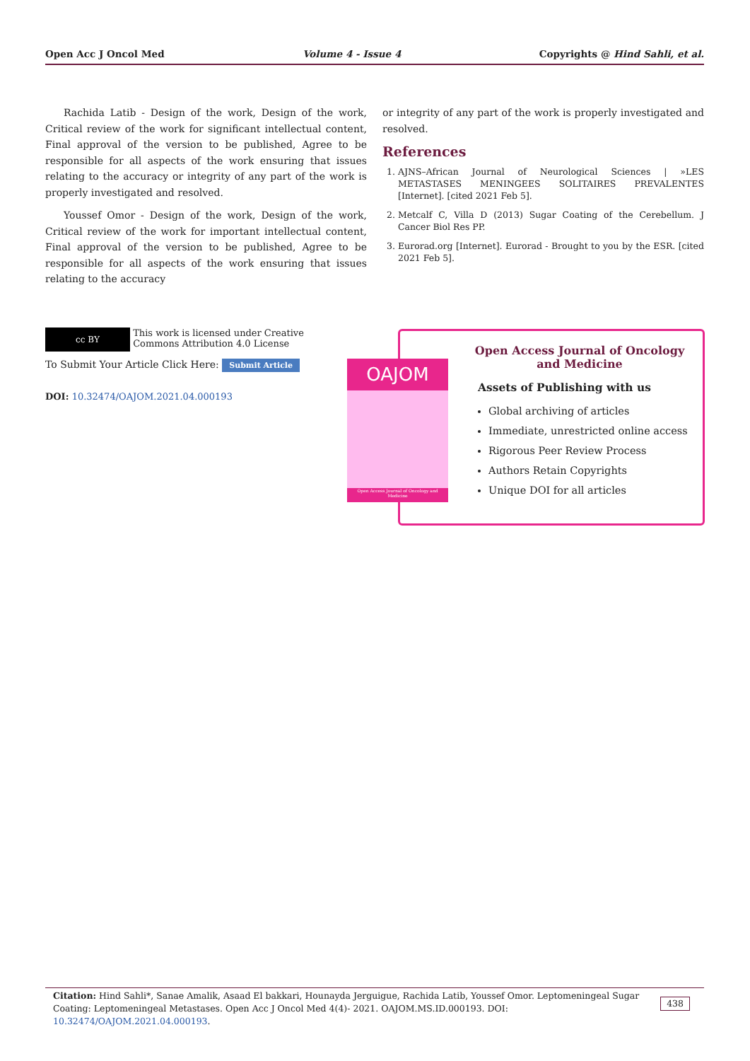Open Acc J Oncol Med Volume 4 - Issue 4 Copyrights @ Hind Sahli, et al.
Rachida Latib - Design of the work, Design of the work, Critical review of the work for significant intellectual content, Final approval of the version to be published, Agree to be responsible for all aspects of the work ensuring that issues relating to the accuracy or integrity of any part of the work is properly investigated and resolved.
Youssef Omor - Design of the work, Design of the work, Critical review of the work for important intellectual content, Final approval of the version to be published, Agree to be responsible for all aspects of the work ensuring that issues relating to the accuracy
or integrity of any part of the work is properly investigated and resolved.
References
1. AJNS–African Journal of Neurological Sciences | »LES METASTASES MENINGEES SOLITAIRES PREVALENTES [Internet]. [cited 2021 Feb 5].
2. Metcalf C, Villa D (2013) Sugar Coating of the Cerebellum. J Cancer Biol Res PP.
3. Eurorad.org [Internet]. Eurorad - Brought to you by the ESR. [cited 2021 Feb 5].
cc BY This work is licensed under Creative
Commons Attribution 4.0 License
To Submit Your Article Click Here: Submit Article
DOI: 10.32474/OAJOM.2021.04.000193
Open Access Journal of Oncology
and Medicine
Assets of Publishing with us
Global archiving of articles
Immediate, unrestricted online access
Rigorous Peer Review Process
Authors Retain Copyrights
Unique DOI for all articles
OAJOM
Open Access Journal of Oncology and Medicine
Citation: Hind Sahli*, Sanae Amalik, Asaad El bakkari, Hounayda Jerguigue, Rachida Latib, Youssef Omor. Leptomeningeal Sugar Coating: Leptomeningeal Metastases. Open Acc J Oncol Med 4(4)- 2021. OAJOM.MS.ID.000193. DOI: 10.32474/OAJOM.2021.04.000193.
438